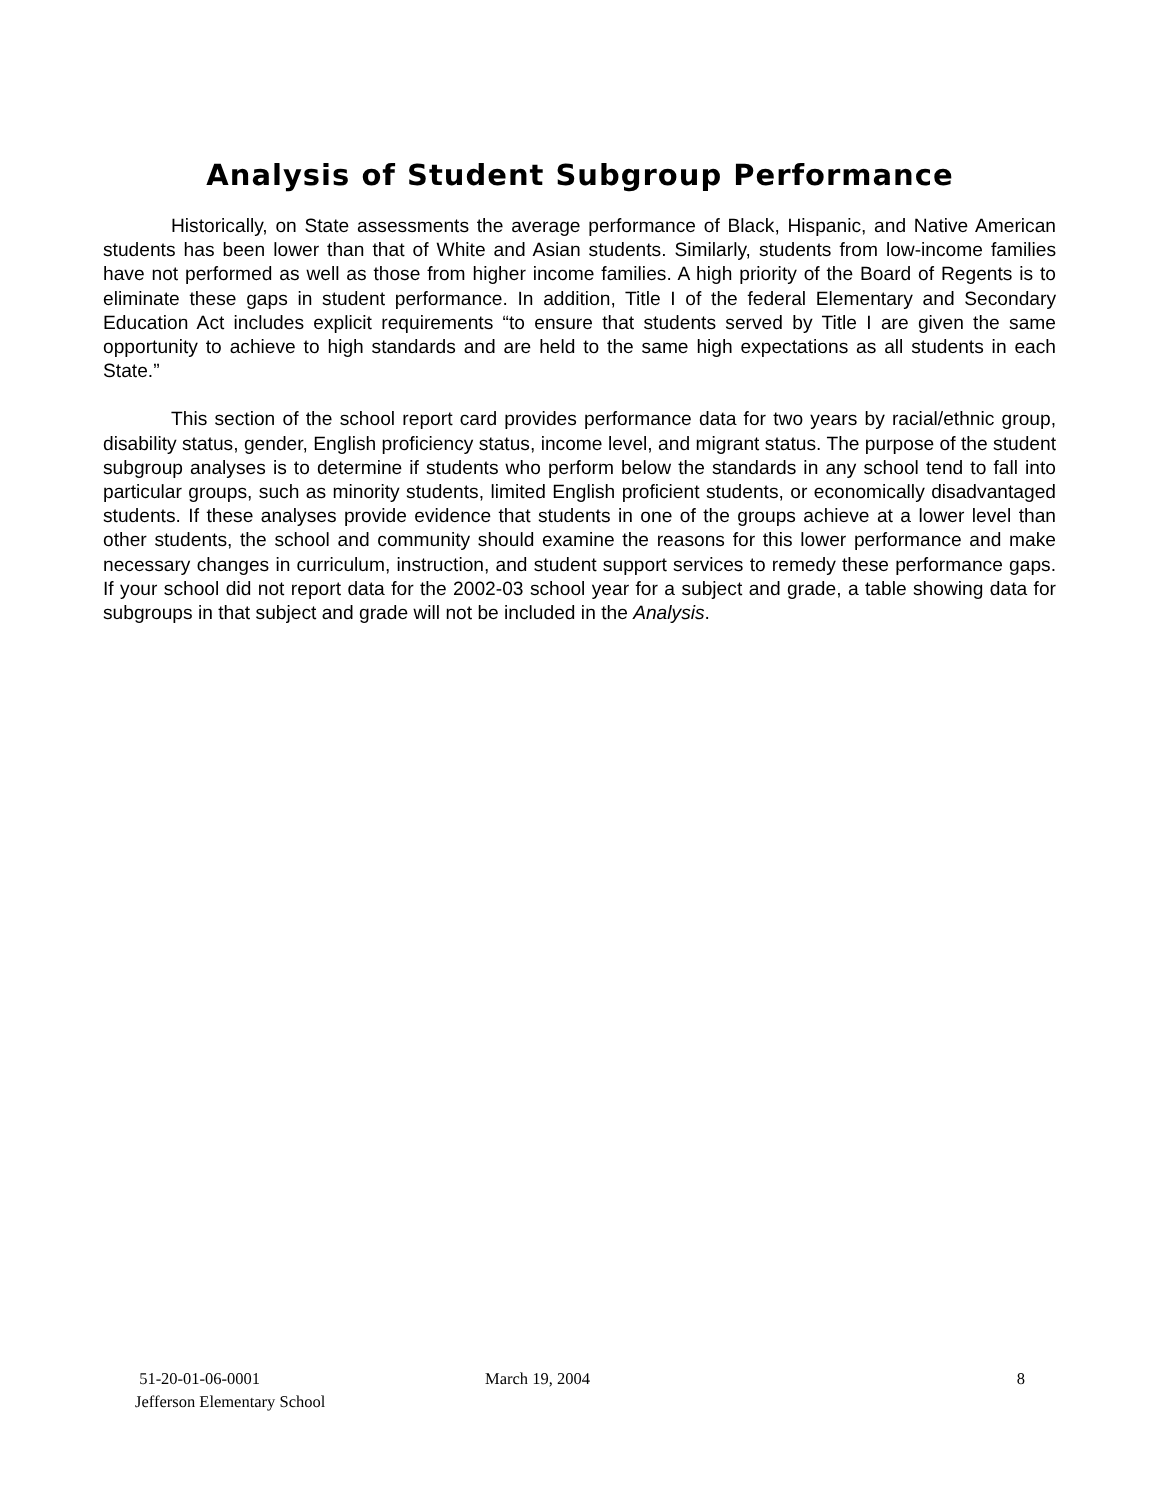Analysis of Student Subgroup Performance
Historically, on State assessments the average performance of Black, Hispanic, and Native American students has been lower than that of White and Asian students. Similarly, students from low-income families have not performed as well as those from higher income families. A high priority of the Board of Regents is to eliminate these gaps in student performance. In addition, Title I of the federal Elementary and Secondary Education Act includes explicit requirements “to ensure that students served by Title I are given the same opportunity to achieve to high standards and are held to the same high expectations as all students in each State.”
This section of the school report card provides performance data for two years by racial/ethnic group, disability status, gender, English proficiency status, income level, and migrant status. The purpose of the student subgroup analyses is to determine if students who perform below the standards in any school tend to fall into particular groups, such as minority students, limited English proficient students, or economically disadvantaged students. If these analyses provide evidence that students in one of the groups achieve at a lower level than other students, the school and community should examine the reasons for this lower performance and make necessary changes in curriculum, instruction, and student support services to remedy these performance gaps. If your school did not report data for the 2002-03 school year for a subject and grade, a table showing data for subgroups in that subject and grade will not be included in the Analysis.
51-20-01-06-0001
Jefferson Elementary School
March 19, 2004 8